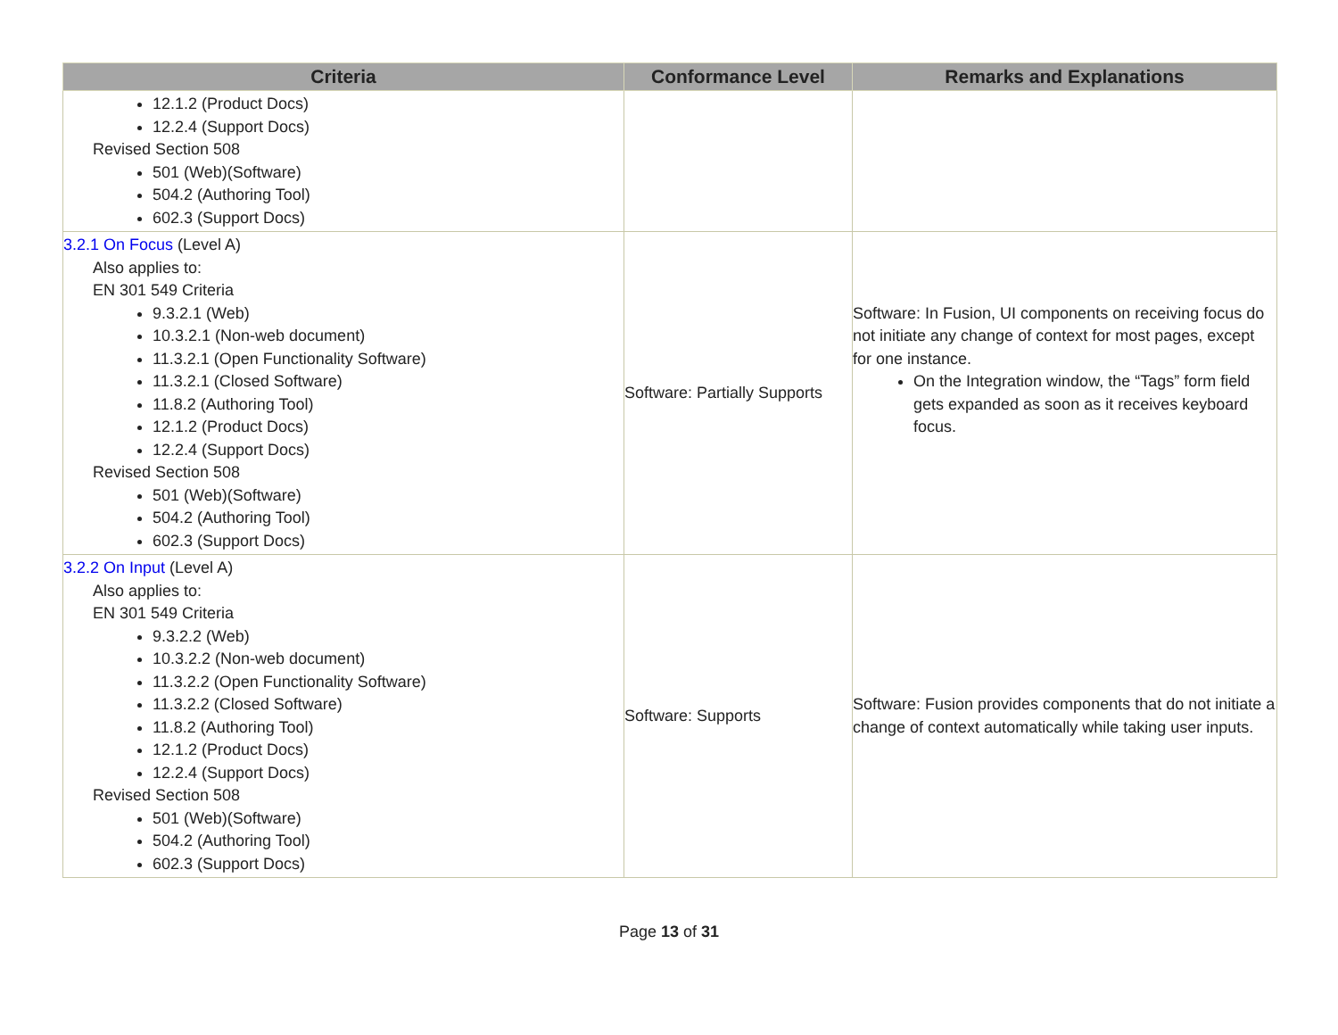| Criteria | Conformance Level | Remarks and Explanations |
| --- | --- | --- |
| 12.1.2 (Product Docs) 12.2.4 (Support Docs) Revised Section 508 501 (Web)(Software) 504.2 (Authoring Tool) 602.3 (Support Docs) | | |
| 3.2.1 On Focus (Level A) Also applies to: EN 301 549 Criteria 9.3.2.1 (Web) 10.3.2.1 (Non-web document) 11.3.2.1 (Open Functionality Software) 11.3.2.1 (Closed Software) 11.8.2 (Authoring Tool) 12.1.2 (Product Docs) 12.2.4 (Support Docs) Revised Section 508 501 (Web)(Software) 504.2 (Authoring Tool) 602.3 (Support Docs) | Software: Partially Supports | Software: In Fusion, UI components on receiving focus do not initiate any change of context for most pages, except for one instance. On the Integration window, the “Tags” form field gets expanded as soon as it receives keyboard focus. |
| 3.2.2 On Input (Level A) Also applies to: EN 301 549 Criteria 9.3.2.2 (Web) 10.3.2.2 (Non-web document) 11.3.2.2 (Open Functionality Software) 11.3.2.2 (Closed Software) 11.8.2 (Authoring Tool) 12.1.2 (Product Docs) 12.2.4 (Support Docs) Revised Section 508 501 (Web)(Software) 504.2 (Authoring Tool) 602.3 (Support Docs) | Software: Supports | Software: Fusion provides components that do not initiate a change of context automatically while taking user inputs. |
Page 13 of 31